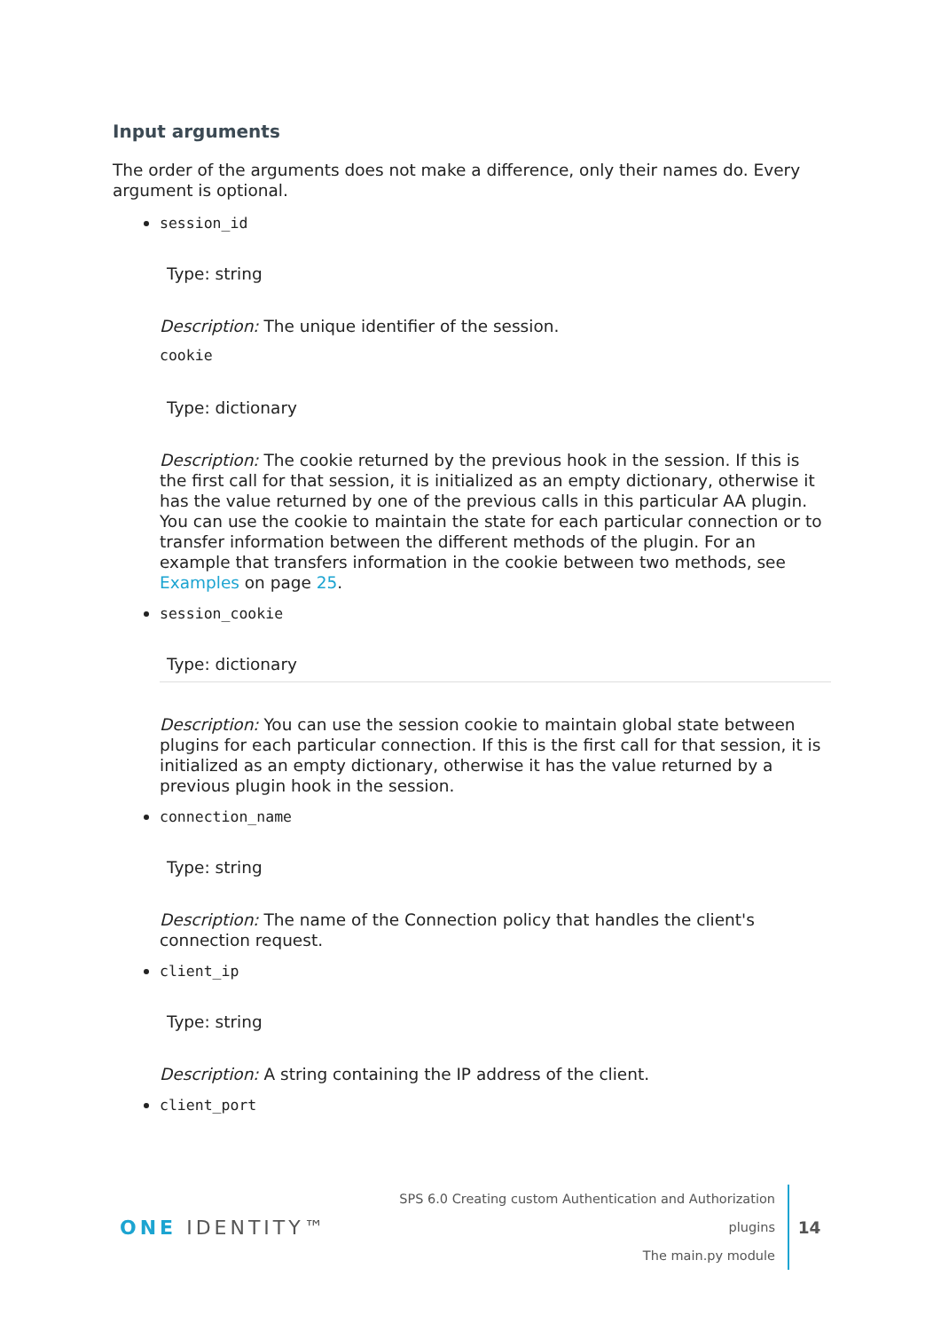Input arguments
The order of the arguments does not make a difference, only their names do. Every argument is optional.
session_id
Type: string
Description: The unique identifier of the session.
cookie
Type: dictionary
Description: The cookie returned by the previous hook in the session. If this is the first call for that session, it is initialized as an empty dictionary, otherwise it has the value returned by one of the previous calls in this particular AA plugin. You can use the cookie to maintain the state for each particular connection or to transfer information between the different methods of the plugin. For an example that transfers information in the cookie between two methods, see Examples on page 25.
session_cookie
Type: dictionary
Description: You can use the session cookie to maintain global state between plugins for each particular connection. If this is the first call for that session, it is initialized as an empty dictionary, otherwise it has the value returned by a previous plugin hook in the session.
connection_name
Type: string
Description: The name of the Connection policy that handles the client's connection request.
client_ip
Type: string
Description: A string containing the IP address of the client.
client_port
ONE IDENTITY™
SPS 6.0 Creating custom Authentication and Authorization plugins
The main.py module
14